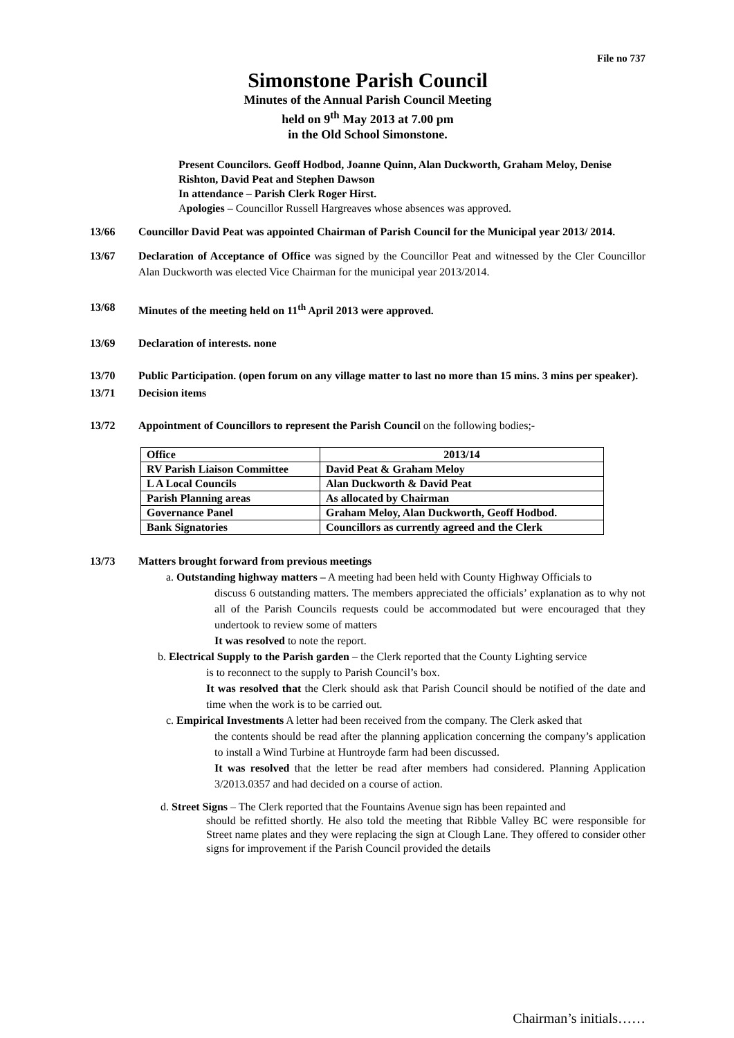File no 737
Simonstone Parish Council
Minutes of the Annual Parish Council Meeting
held on 9<sup>th</sup> May 2013 at 7.00 pm
in the Old School Simonstone.
Present Councilors. Geoff Hodbod, Joanne Quinn, Alan Duckworth, Graham Meloy, Denise Rishton, David Peat and Stephen Dawson
In attendance – Parish Clerk Roger Hirst.
Apologies – Councillor Russell Hargreaves whose absences was approved.
13/66 Councillor David Peat was appointed Chairman of Parish Council for the Municipal year 2013/ 2014.
13/67 Declaration of Acceptance of Office was signed by the Councillor Peat and witnessed by the Cler Councillor Alan Duckworth was elected Vice Chairman for the municipal year 2013/2014.
13/68 Minutes of the meeting held on 11<sup>th</sup> April 2013 were approved.
13/69 Declaration of interests. none
13/70 Public Participation. (open forum on any village matter to last no more than 15 mins. 3 mins per speaker).
13/71 Decision items
13/72 Appointment of Councillors to represent the Parish Council on the following bodies;-
| Office | 2013/14 |
| --- | --- |
| RV Parish Liaison Committee | David Peat & Graham Meloy |
| L A Local Councils | Alan Duckworth & David Peat |
| Parish Planning areas | As allocated by Chairman |
| Governance Panel | Graham Meloy, Alan Duckworth, Geoff Hodbod. |
| Bank Signatories | Councillors as currently agreed and the Clerk |
13/73
Matters brought forward from previous meetings
a. Outstanding highway matters – A meeting had been held with County Highway Officials to
discuss 6 outstanding matters. The members appreciated the officials’ explanation as to why not all of the Parish Councils requests could be accommodated but were encouraged that they undertook to review some of matters
It was resolved to note the report.
b. Electrical Supply to the Parish garden – the Clerk reported that the County Lighting service
is to reconnect to the supply to Parish Council’s box.
It was resolved that the Clerk should ask that Parish Council should be notified of the date and time when the work is to be carried out.
c. Empirical Investments A letter had been received from the company. The Clerk asked that
the contents should be read after the planning application concerning the company’s application to install a Wind Turbine at Huntroyde farm had been discussed.
It was resolved that the letter be read after members had considered. Planning Application 3/2013.0357 and had decided on a course of action.
d. Street Signs – The Clerk reported that the Fountains Avenue sign has been repainted and
should be refitted shortly. He also told the meeting that Ribble Valley BC were responsible for Street name plates and they were replacing the sign at Clough Lane. They offered to consider other signs for improvement if the Parish Council provided the details
Chairman’s initials……